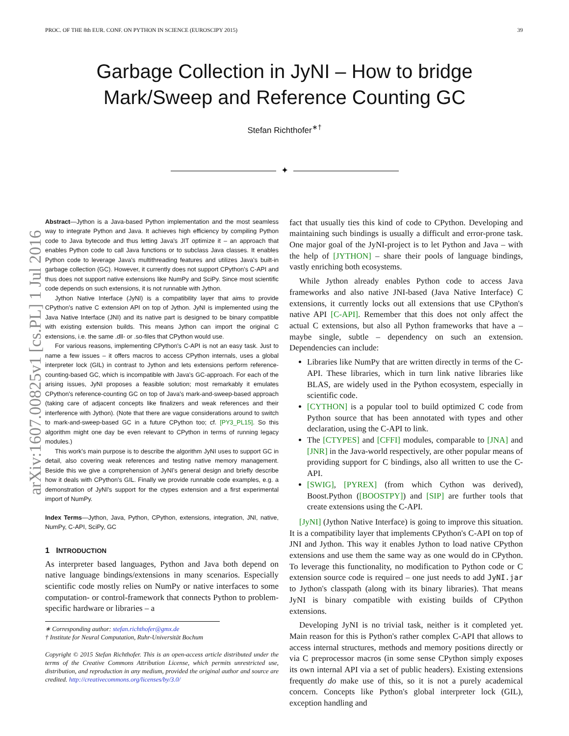PROC. OF THE 8th EUR. CONF. ON PYTHON IN SCIENCE (EUROSCIPY 2015) 39
Garbage Collection in JyNI – How to bridge
Mark/Sweep and Reference Counting GC
Stefan Richthofer<sup>∗†</sup>
✦
arXiv:1607.00825v1 [cs.PL] 1 Jul 2016
Abstract—Jython is a Java-based Python implementation and the most seamless way to integrate Python and Java. It achieves high efficiency by compiling Python code to Java bytecode and thus letting Java's JIT optimize it – an approach that enables Python code to call Java functions or to subclass Java classes. It enables Python code to leverage Java's multithreading features and utilizes Java's built-in garbage collection (GC). However, it currently does not support CPython's C-API and thus does not support native extensions like NumPy and SciPy. Since most scientific code depends on such extensions, it is not runnable with Jython.
Jython Native Interface (JyNI) is a compatibility layer that aims to provide CPython's native C extension API on top of Jython. JyNI is implemented using the Java Native Interface (JNI) and its native part is designed to be binary compatible with existing extension builds. This means Jython can import the original C extensions, i.e. the same .dll- or .so-files that CPython would use.
For various reasons, implementing CPython's C-API is not an easy task. Just to name a few issues – it offers macros to access CPython internals, uses a global interpreter lock (GIL) in contrast to Jython and lets extensions perform reference-counting-based GC, which is incompatible with Java's GC-approach. For each of the arising issues, JyNI proposes a feasible solution; most remarkably it emulates CPython's reference-counting GC on top of Java's mark-and-sweep-based approach (taking care of adjacent concepts like finalizers and weak references and their interference with Jython). (Note that there are vague considerations around to switch to mark-and-sweep-based GC in a future CPython too; cf. [PY3_PL15]. So this algorithm might one day be even relevant to CPython in terms of running legacy modules.)
This work's main purpose is to describe the algorithm JyNI uses to support GC in detail, also covering weak references and testing native memory management. Beside this we give a comprehension of JyNI's general design and briefly describe how it deals with CPython's GIL. Finally we provide runnable code examples, e.g. a demonstration of JyNI's support for the ctypes extension and a first experimental import of NumPy.
Index Terms—Jython, Java, Python, CPython, extensions, integration, JNI, native, NumPy, C-API, SciPy, GC
1 INTRODUCTION
As interpreter based languages, Python and Java both depend on native language bindings/extensions in many scenarios. Especially scientific code mostly relies on NumPy or native interfaces to some computation- or control-framework that connects Python to problem-specific hardware or libraries – a
∗ Corresponding author: stefan.richthofer@gmx.de
† Institute for Neural Computation, Ruhr-Universität Bochum
Copyright © 2015 Stefan Richthofer. This is an open-access article distributed under the terms of the Creative Commons Attribution License, which permits unrestricted use, distribution, and reproduction in any medium, provided the original author and source are credited. http://creativecommons.org/licenses/by/3.0/
fact that usually ties this kind of code to CPython. Developing and maintaining such bindings is usually a difficult and error-prone task. One major goal of the JyNI-project is to let Python and Java – with the help of [JYTHON] – share their pools of language bindings, vastly enriching both ecosystems.
While Jython already enables Python code to access Java frameworks and also native JNI-based (Java Native Interface) C extensions, it currently locks out all extensions that use CPython's native API [C-API]. Remember that this does not only affect the actual C extensions, but also all Python frameworks that have a – maybe single, subtle – dependency on such an extension. Dependencies can include:
Libraries like NumPy that are written directly in terms of the C-API. These libraries, which in turn link native libraries like BLAS, are widely used in the Python ecosystem, especially in scientific code.
[CYTHON] is a popular tool to build optimized C code from Python source that has been annotated with types and other declaration, using the C-API to link.
The [CTYPES] and [CFFI] modules, comparable to [JNA] and [JNR] in the Java-world respectively, are other popular means of providing support for C bindings, also all written to use the C-API.
[SWIG], [PYREX] (from which Cython was derived), Boost.Python ([BOOSTPY]) and [SIP] are further tools that create extensions using the C-API.
[JyNI] (Jython Native Interface) is going to improve this situation. It is a compatibility layer that implements CPython's C-API on top of JNI and Jython. This way it enables Jython to load native CPython extensions and use them the same way as one would do in CPython. To leverage this functionality, no modification to Python code or C extension source code is required – one just needs to add JyNI.jar to Jython's classpath (along with its binary libraries). That means JyNI is binary compatible with existing builds of CPython extensions.
Developing JyNI is no trivial task, neither is it completed yet. Main reason for this is Python's rather complex C-API that allows to access internal structures, methods and memory positions directly or via C preprocessor macros (in some sense CPython simply exposes its own internal API via a set of public headers). Existing extensions frequently do make use of this, so it is not a purely academical concern. Concepts like Python's global interpreter lock (GIL), exception handling and